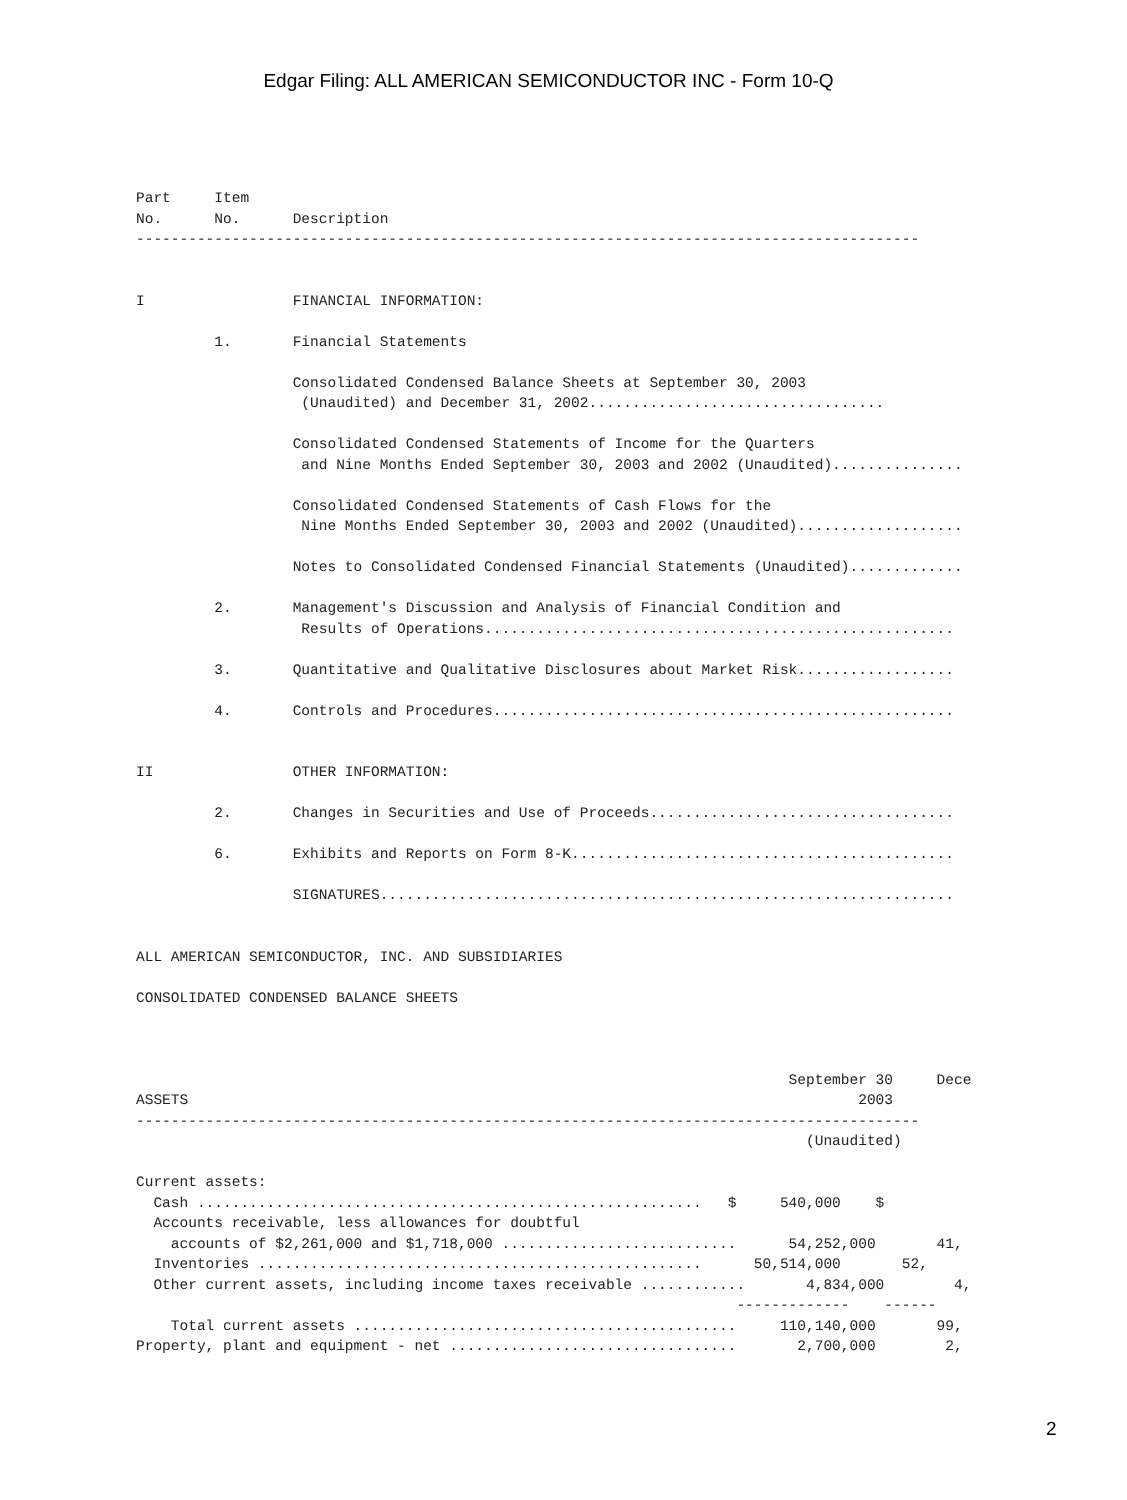Edgar Filing: ALL AMERICAN SEMICONDUCTOR INC - Form 10-Q
Part     Item
No.      No.      Description
------------------------------------------------------------------------------------------


I                 FINANCIAL INFORMATION:

         1.       Financial Statements

                  Consolidated Condensed Balance Sheets at September 30, 2003
                   (Unaudited) and December 31, 2002..................................

                  Consolidated Condensed Statements of Income for the Quarters
                   and Nine Months Ended September 30, 2003 and 2002 (Unaudited)...............

                  Consolidated Condensed Statements of Cash Flows for the
                   Nine Months Ended September 30, 2003 and 2002 (Unaudited)...................

                  Notes to Consolidated Condensed Financial Statements (Unaudited).............

         2.       Management's Discussion and Analysis of Financial Condition and
                   Results of Operations......................................................

         3.       Quantitative and Qualitative Disclosures about Market Risk..................

         4.       Controls and Procedures.....................................................


II                OTHER INFORMATION:

         2.       Changes in Securities and Use of Proceeds...................................

         6.       Exhibits and Reports on Form 8-K............................................

                  SIGNATURES..................................................................


ALL AMERICAN SEMICONDUCTOR, INC. AND SUBSIDIARIES

CONSOLIDATED CONDENSED BALANCE SHEETS



                                                                           September 30     Dece
ASSETS                                                                             2003
------------------------------------------------------------------------------------------
                                                                             (Unaudited)

Current assets:
  Cash ..........................................................   $     540,000    $
  Accounts receivable, less allowances for doubtful
    accounts of $2,261,000 and $1,718,000 ...........................      54,252,000       41,
  Inventories ...................................................      50,514,000       52,
  Other current assets, including income taxes receivable ............       4,834,000        4,
                                                                     -------------    ------
    Total current assets ............................................     110,140,000       99,
Property, plant and equipment - net .................................       2,700,000        2,
2